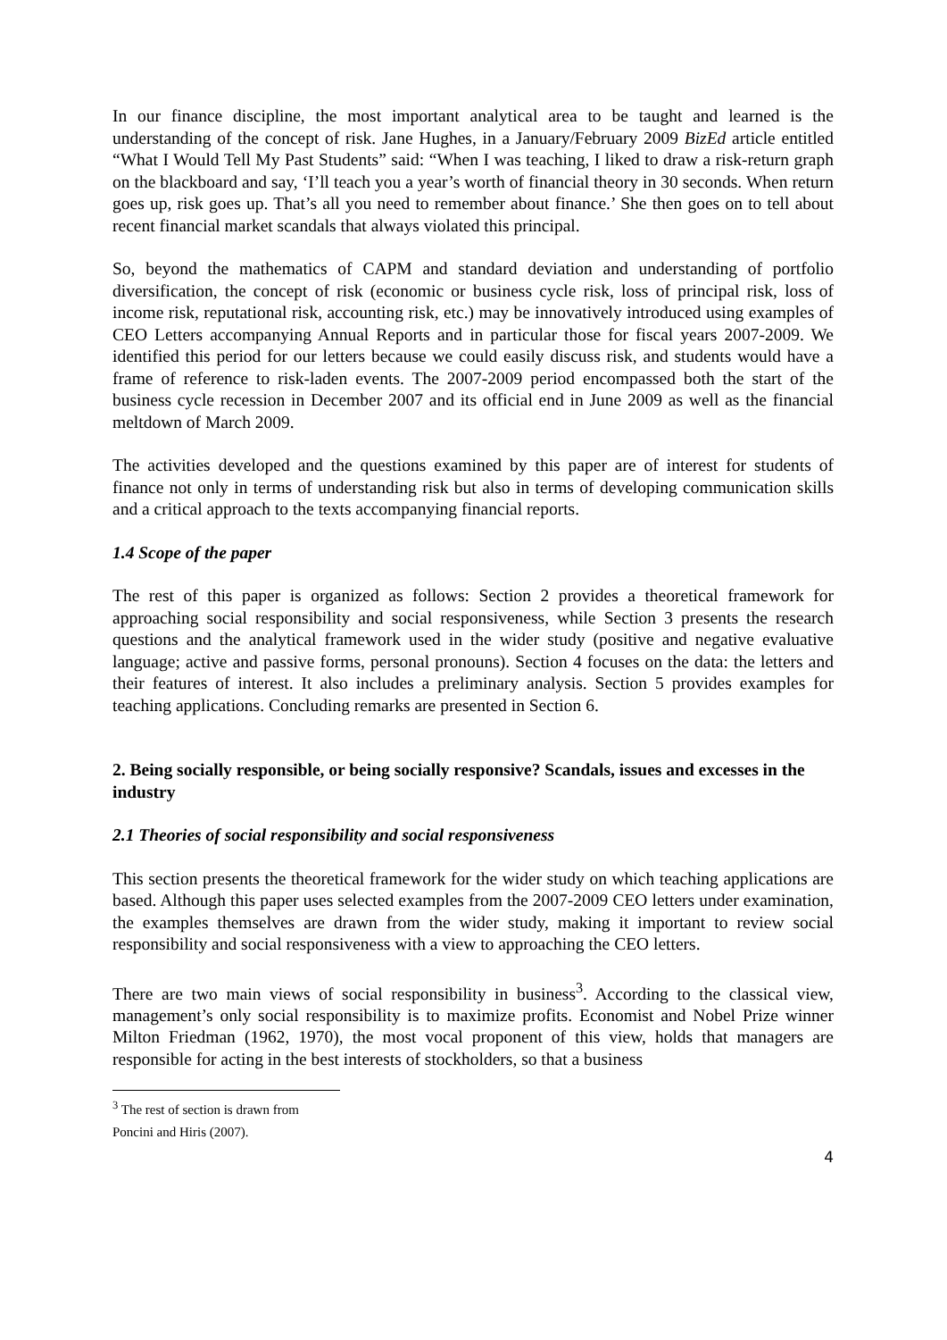In our finance discipline, the most important analytical area to be taught and learned is the understanding of the concept of risk. Jane Hughes, in a January/February 2009 BizEd article entitled “What I Would Tell My Past Students” said: “When I was teaching, I liked to draw a risk-return graph on the blackboard and say, ‘I’ll teach you a year’s worth of financial theory in 30 seconds. When return goes up, risk goes up. That’s all you need to remember about finance.’ She then goes on to tell about recent financial market scandals that always violated this principal.
So, beyond the mathematics of CAPM and standard deviation and understanding of portfolio diversification, the concept of risk (economic or business cycle risk, loss of principal risk, loss of income risk, reputational risk, accounting risk, etc.) may be innovatively introduced using examples of CEO Letters accompanying Annual Reports and in particular those for fiscal years 2007-2009. We identified this period for our letters because we could easily discuss risk, and students would have a frame of reference to risk-laden events. The 2007-2009 period encompassed both the start of the business cycle recession in December 2007 and its official end in June 2009 as well as the financial meltdown of March 2009.
The activities developed and the questions examined by this paper are of interest for students of finance not only in terms of understanding risk but also in terms of developing communication skills and a critical approach to the texts accompanying financial reports.
1.4 Scope of the paper
The rest of this paper is organized as follows: Section 2 provides a theoretical framework for approaching social responsibility and social responsiveness, while Section 3 presents the research questions and the analytical framework used in the wider study (positive and negative evaluative language; active and passive forms, personal pronouns). Section 4 focuses on the data: the letters and their features of interest. It also includes a preliminary analysis. Section 5 provides examples for teaching applications. Concluding remarks are presented in Section 6.
2. Being socially responsible, or being socially responsive? Scandals, issues and excesses in the industry
2.1 Theories of social responsibility and social responsiveness
This section presents the theoretical framework for the wider study on which teaching applications are based. Although this paper uses selected examples from the 2007-2009 CEO letters under examination, the examples themselves are drawn from the wider study, making it important to review social responsibility and social responsiveness with a view to approaching the CEO letters.
There are two main views of social responsibility in business<sup>3</sup>. According to the classical view, management’s only social responsibility is to maximize profits. Economist and Nobel Prize winner Milton Friedman (1962, 1970), the most vocal proponent of this view, holds that managers are responsible for acting in the best interests of stockholders, so that a business
<sup>3</sup> The rest of section is drawn from Poncini and Hiris (2007).
4